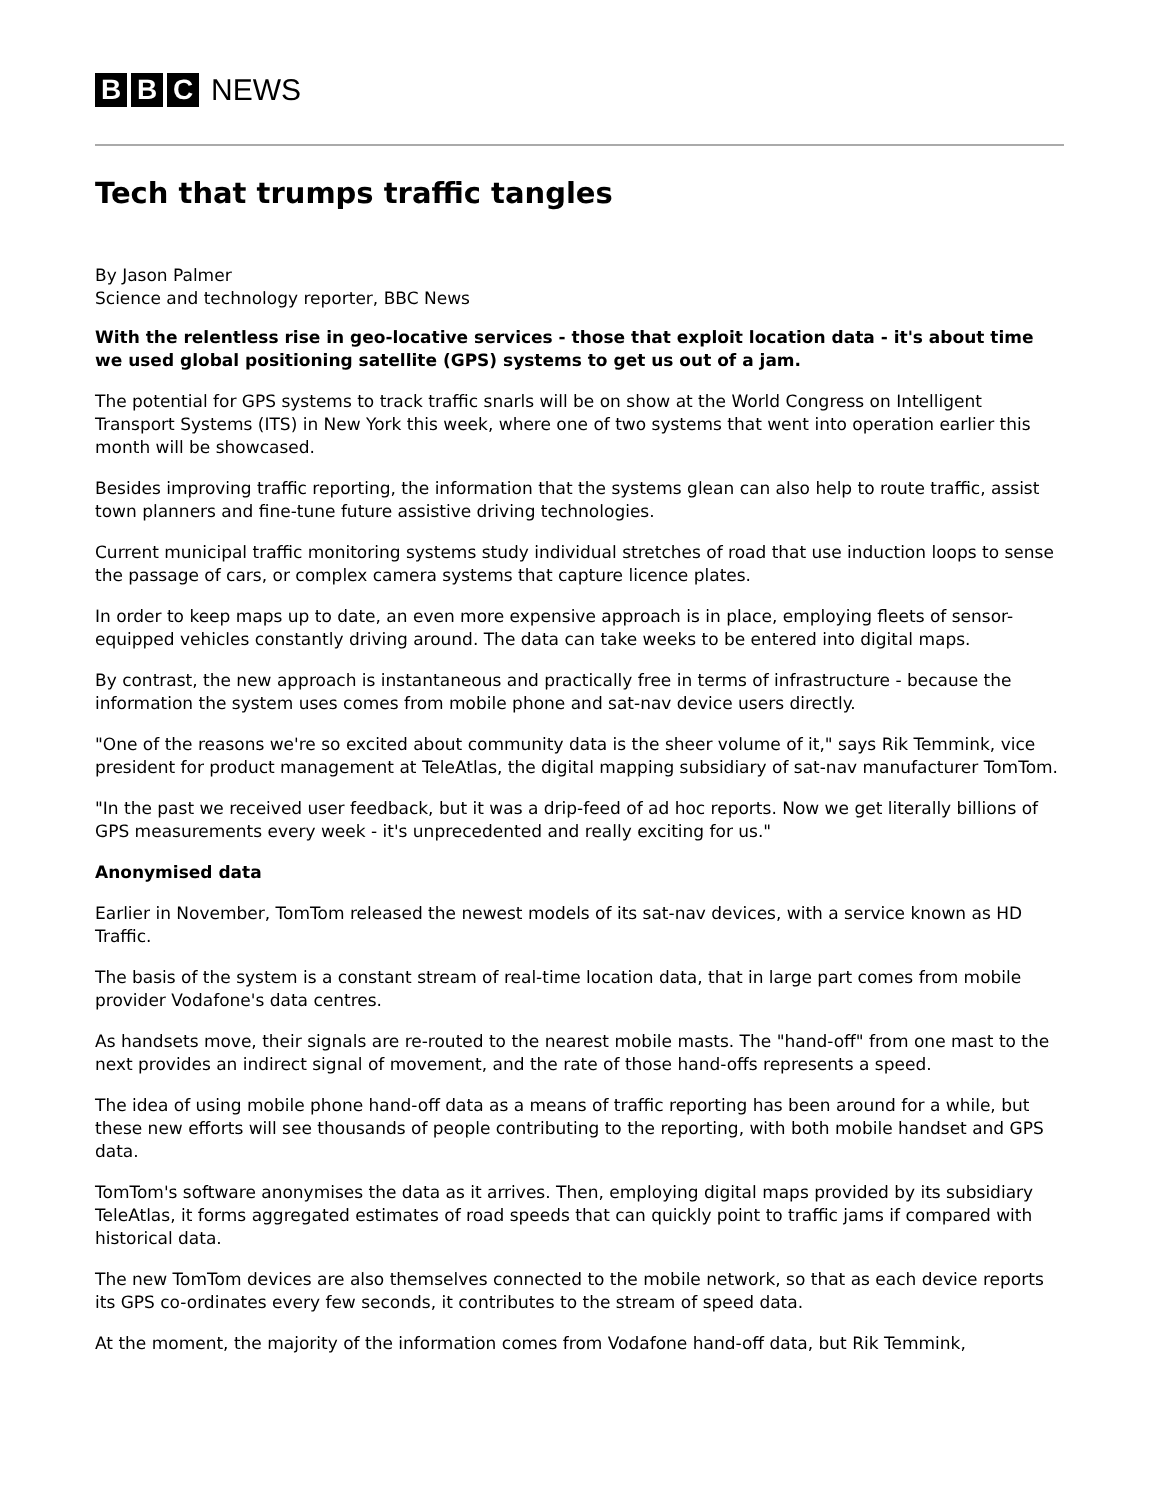B B C NEWS
Tech that trumps traffic tangles
By Jason Palmer
Science and technology reporter, BBC News
With the relentless rise in geo-locative services - those that exploit location data - it's about time we used global positioning satellite (GPS) systems to get us out of a jam.
The potential for GPS systems to track traffic snarls will be on show at the World Congress on Intelligent Transport Systems (ITS) in New York this week, where one of two systems that went into operation earlier this month will be showcased.
Besides improving traffic reporting, the information that the systems glean can also help to route traffic, assist town planners and fine-tune future assistive driving technologies.
Current municipal traffic monitoring systems study individual stretches of road that use induction loops to sense the passage of cars, or complex camera systems that capture licence plates.
In order to keep maps up to date, an even more expensive approach is in place, employing fleets of sensor-equipped vehicles constantly driving around. The data can take weeks to be entered into digital maps.
By contrast, the new approach is instantaneous and practically free in terms of infrastructure - because the information the system uses comes from mobile phone and sat-nav device users directly.
"One of the reasons we're so excited about community data is the sheer volume of it," says Rik Temmink, vice president for product management at TeleAtlas, the digital mapping subsidiary of sat-nav manufacturer TomTom.
"In the past we received user feedback, but it was a drip-feed of ad hoc reports. Now we get literally billions of GPS measurements every week - it's unprecedented and really exciting for us."
Anonymised data
Earlier in November, TomTom released the newest models of its sat-nav devices, with a service known as HD Traffic.
The basis of the system is a constant stream of real-time location data, that in large part comes from mobile provider Vodafone's data centres.
As handsets move, their signals are re-routed to the nearest mobile masts. The "hand-off" from one mast to the next provides an indirect signal of movement, and the rate of those hand-offs represents a speed.
The idea of using mobile phone hand-off data as a means of traffic reporting has been around for a while, but these new efforts will see thousands of people contributing to the reporting, with both mobile handset and GPS data.
TomTom's software anonymises the data as it arrives. Then, employing digital maps provided by its subsidiary TeleAtlas, it forms aggregated estimates of road speeds that can quickly point to traffic jams if compared with historical data.
The new TomTom devices are also themselves connected to the mobile network, so that as each device reports its GPS co-ordinates every few seconds, it contributes to the stream of speed data.
At the moment, the majority of the information comes from Vodafone hand-off data, but Rik Temmink,